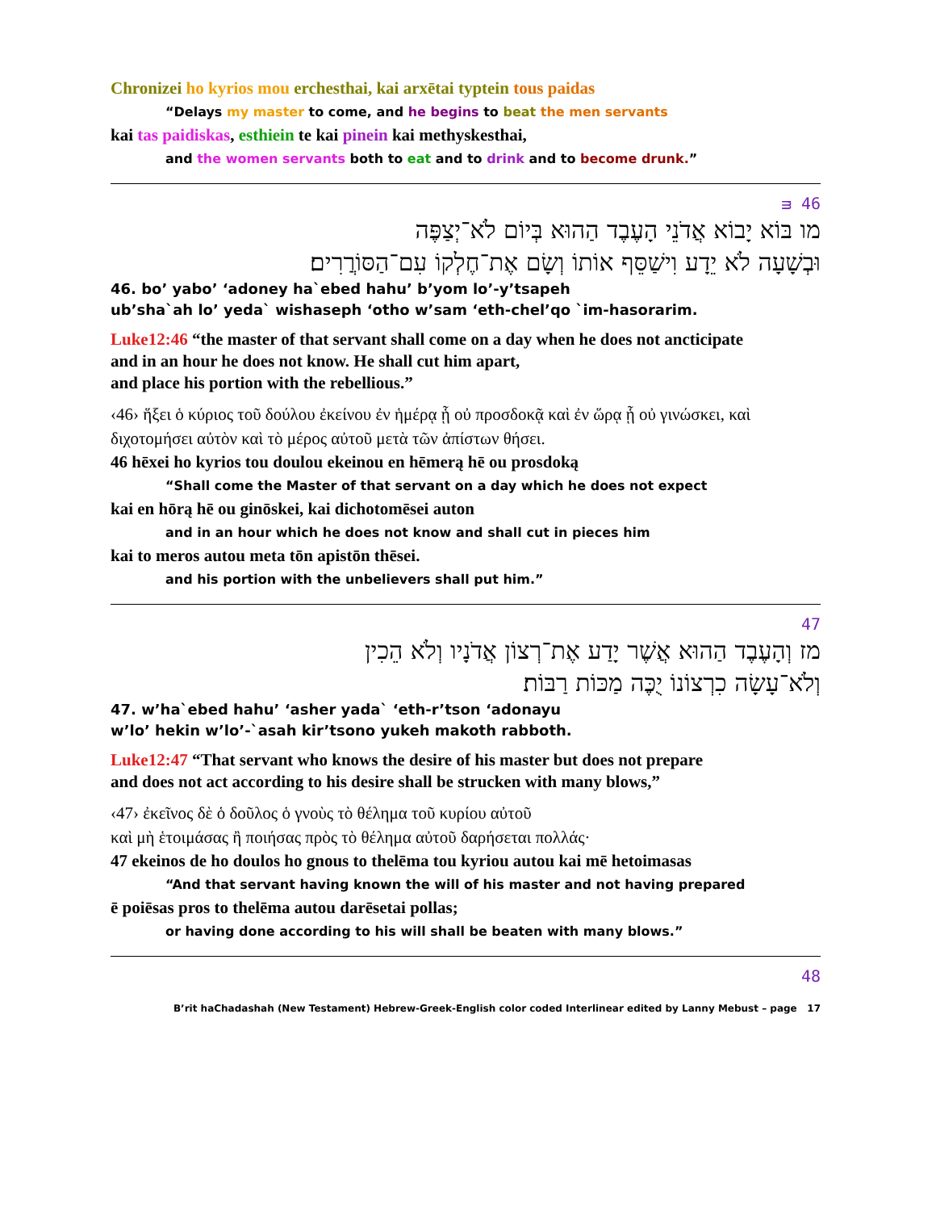Chronizei ho kyrios mou erchesthai, kai arxētai typtein tous paidas
“Delays my master to come, and he begins to beat the men servants
kai tas paidiskas, esthiein te kai pinein kai methyskesthai,
and the women servants both to eat and to drink and to become drunk.”
ᴟ 46
מו בּוֹא יָבוֹא אֲדֹנֵי הָעֶבֶד הַהוּא בְּיוֹם לֹא־יְצַפֶּה
וּבְשָׁעָה לֹא יֵדָע וִישַׁסֵּף אוֹתוֹ וְשָׂם אֶת־חֶלְקוֹ עִם־הַסּוֹרֲרִים׃
46. bo’ yabo’ ‘adoney ha`ebed hahu’ b’yom lo’-y’tsapeh
ub’sha`ah lo’ yeda` wishaseph ‘otho w’sam ‘eth-chel’qo `im-hasorarim.
Luke12:46 “the master of that servant shall come on a day when he does not ancticipate
and in an hour he does not know. He shall cut him apart,
and place his portion with the rebellious.”
‹46› ἥξει ὁ κύριος τοῦ δούλου ἐκείνου ἐν ἡμέρᾳ ᾗ οὐ προσδοκᾷ καὶ ἐν ὥρᾳ ᾗ οὐ γινώσκει, καὶ διχοτομήσει αὐτὸν καὶ τὸ μέρος αὐτοῦ μετὰ τῶν ἀπίστων θήσει.
46 hēxei ho kyrios tou doulou ekeinou en hēmerą hē ou prosdoką
“Shall come the Master of that servant on a day which he does not expect
kai en hōrą hē ou ginōskei, kai dichotomēsei auton
and in an hour which he does not know and shall cut in pieces him
kai to meros autou meta tōn apistōn thēsei.
and his portion with the unbelievers shall put him.”
47
מז וְהָעֶבֶד הַהוּא אֲשֶׁר יָדַע אֶת־רְצוֹן אֲדֹנָיו וְלֹא הֵכִין
וְלֹא־עָשָׂה כִרְצוֹנוֹ יֻכֶּה מַכּוֹת רַבּוֹת׃
47. w’ha`ebed hahu’ ‘asher yada` ‘eth-r’tson ‘adonayu
w’lo’ hekin w’lo’-`asah kir’tsono yukeh makoth rabboth.
Luke12:47 “That servant who knows the desire of his master but does not prepare
and does not act according to his desire shall be strucken with many blows,”
‹47› ἐκεῖνος δὲ ὁ δοῦλος ὁ γνοὺς τὸ θέλημα τοῦ κυρίου αὐτοῦ
καὶ μὴ ἑτοιμάσας ἢ ποιήσας πρὸς τὸ θέλημα αὐτοῦ δαρήσεται πολλάς·
47 ekeinos de ho doulos ho gnous to thelēma tou kyriou autou kai mē hetoimasas
“And that servant having known the will of his master and not having prepared
ē poiēsas pros to thelēma autou darēsetai pollas;
or having done according to his will shall be beaten with many blows.”
48
B’rit haChadashah (New Testament) Hebrew-Greek-English color coded Interlinear edited by Lanny Mebust – page 17